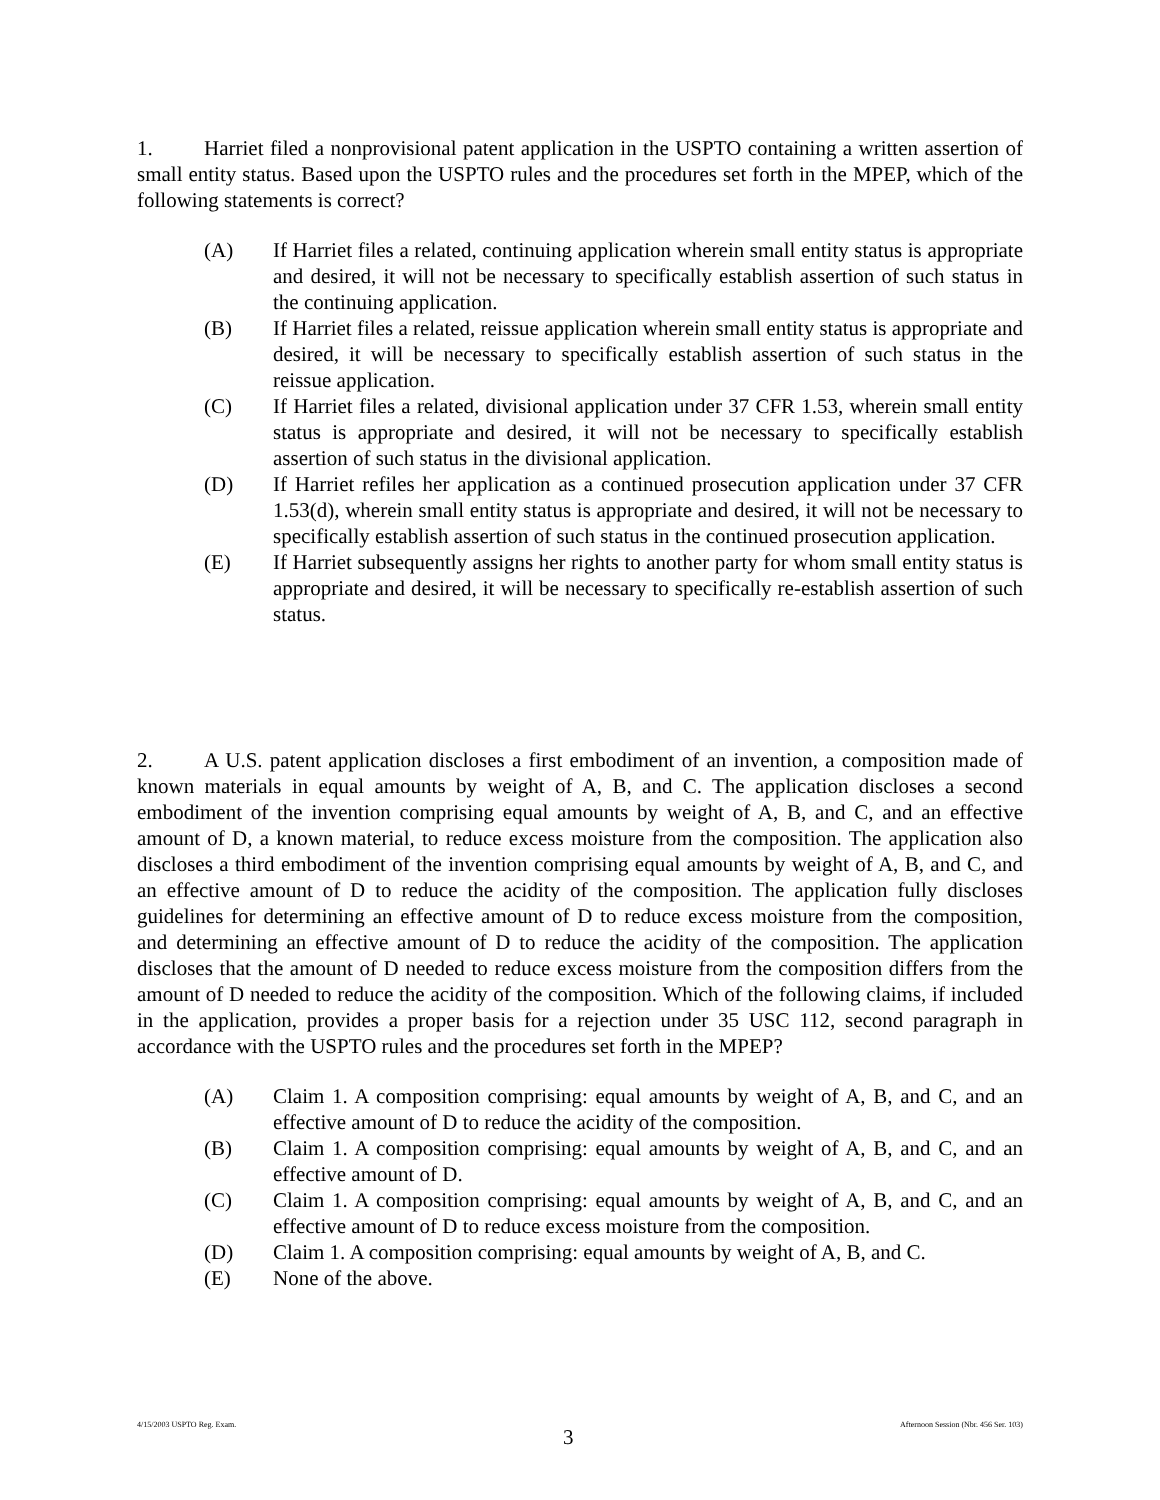1. Harriet filed a nonprovisional patent application in the USPTO containing a written assertion of small entity status. Based upon the USPTO rules and the procedures set forth in the MPEP, which of the following statements is correct?
(A) If Harriet files a related, continuing application wherein small entity status is appropriate and desired, it will not be necessary to specifically establish assertion of such status in the continuing application.
(B) If Harriet files a related, reissue application wherein small entity status is appropriate and desired, it will be necessary to specifically establish assertion of such status in the reissue application.
(C) If Harriet files a related, divisional application under 37 CFR 1.53, wherein small entity status is appropriate and desired, it will not be necessary to specifically establish assertion of such status in the divisional application.
(D) If Harriet refiles her application as a continued prosecution application under 37 CFR 1.53(d), wherein small entity status is appropriate and desired, it will not be necessary to specifically establish assertion of such status in the continued prosecution application.
(E) If Harriet subsequently assigns her rights to another party for whom small entity status is appropriate and desired, it will be necessary to specifically re-establish assertion of such status.
2. A U.S. patent application discloses a first embodiment of an invention, a composition made of known materials in equal amounts by weight of A, B, and C. The application discloses a second embodiment of the invention comprising equal amounts by weight of A, B, and C, and an effective amount of D, a known material, to reduce excess moisture from the composition. The application also discloses a third embodiment of the invention comprising equal amounts by weight of A, B, and C, and an effective amount of D to reduce the acidity of the composition. The application fully discloses guidelines for determining an effective amount of D to reduce excess moisture from the composition, and determining an effective amount of D to reduce the acidity of the composition. The application discloses that the amount of D needed to reduce excess moisture from the composition differs from the amount of D needed to reduce the acidity of the composition. Which of the following claims, if included in the application, provides a proper basis for a rejection under 35 USC 112, second paragraph in accordance with the USPTO rules and the procedures set forth in the MPEP?
(A) Claim 1. A composition comprising: equal amounts by weight of A, B, and C, and an effective amount of D to reduce the acidity of the composition.
(B) Claim 1. A composition comprising: equal amounts by weight of A, B, and C, and an effective amount of D.
(C) Claim 1. A composition comprising: equal amounts by weight of A, B, and C, and an effective amount of D to reduce excess moisture from the composition.
(D) Claim 1. A composition comprising: equal amounts by weight of A, B, and C.
(E) None of the above.
4/15/2003 USPTO Reg. Exam. 3 Afternoon Session (Nbr. 456 Ser. 103)